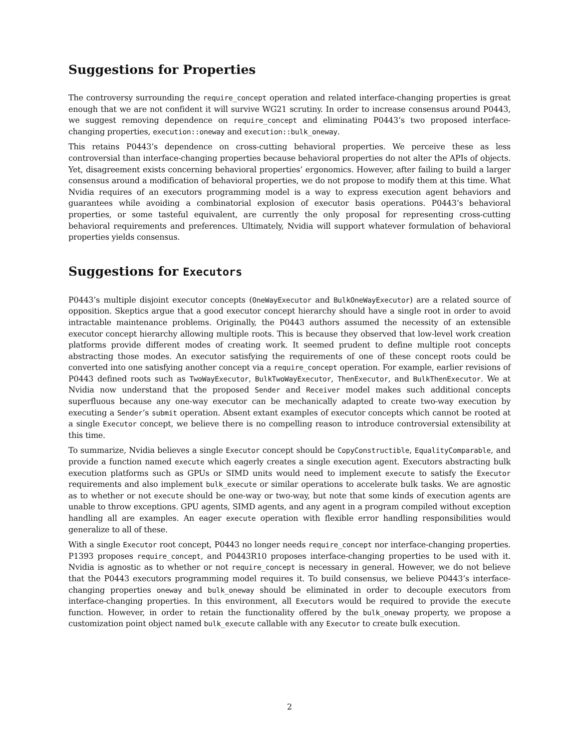Suggestions for Properties
The controversy surrounding the require_concept operation and related interface-changing properties is great enough that we are not confident it will survive WG21 scrutiny. In order to increase consensus around P0443, we suggest removing dependence on require_concept and eliminating P0443’s two proposed interface-changing properties, execution::oneway and execution::bulk_oneway.
This retains P0443’s dependence on cross-cutting behavioral properties. We perceive these as less controversial than interface-changing properties because behavioral properties do not alter the APIs of objects. Yet, disagreement exists concerning behavioral properties’ ergonomics. However, after failing to build a larger consensus around a modification of behavioral properties, we do not propose to modify them at this time. What Nvidia requires of an executors programming model is a way to express execution agent behaviors and guarantees while avoiding a combinatorial explosion of executor basis operations. P0443’s behavioral properties, or some tasteful equivalent, are currently the only proposal for representing cross-cutting behavioral requirements and preferences. Ultimately, Nvidia will support whatever formulation of behavioral properties yields consensus.
Suggestions for Executors
P0443’s multiple disjoint executor concepts (OneWayExecutor and BulkOneWayExecutor) are a related source of opposition. Skeptics argue that a good executor concept hierarchy should have a single root in order to avoid intractable maintenance problems. Originally, the P0443 authors assumed the necessity of an extensible executor concept hierarchy allowing multiple roots. This is because they observed that low-level work creation platforms provide different modes of creating work. It seemed prudent to define multiple root concepts abstracting those modes. An executor satisfying the requirements of one of these concept roots could be converted into one satisfying another concept via a require_concept operation. For example, earlier revisions of P0443 defined roots such as TwoWayExecutor, BulkTwoWayExecutor, ThenExecutor, and BulkThenExecutor. We at Nvidia now understand that the proposed Sender and Receiver model makes such additional concepts superfluous because any one-way executor can be mechanically adapted to create two-way execution by executing a Sender’s submit operation. Absent extant examples of executor concepts which cannot be rooted at a single Executor concept, we believe there is no compelling reason to introduce controversial extensibility at this time.
To summarize, Nvidia believes a single Executor concept should be CopyConstructible, EqualityComparable, and provide a function named execute which eagerly creates a single execution agent. Executors abstracting bulk execution platforms such as GPUs or SIMD units would need to implement execute to satisfy the Executor requirements and also implement bulk_execute or similar operations to accelerate bulk tasks. We are agnostic as to whether or not execute should be one-way or two-way, but note that some kinds of execution agents are unable to throw exceptions. GPU agents, SIMD agents, and any agent in a program compiled without exception handling all are examples. An eager execute operation with flexible error handling responsibilities would generalize to all of these.
With a single Executor root concept, P0443 no longer needs require_concept nor interface-changing properties. P1393 proposes require_concept, and P0443R10 proposes interface-changing properties to be used with it. Nvidia is agnostic as to whether or not require_concept is necessary in general. However, we do not believe that the P0443 executors programming model requires it. To build consensus, we believe P0443’s interface-changing properties oneway and bulk_oneway should be eliminated in order to decouple executors from interface-changing properties. In this environment, all Executors would be required to provide the execute function. However, in order to retain the functionality offered by the bulk_oneway property, we propose a customization point object named bulk_execute callable with any Executor to create bulk execution.
2